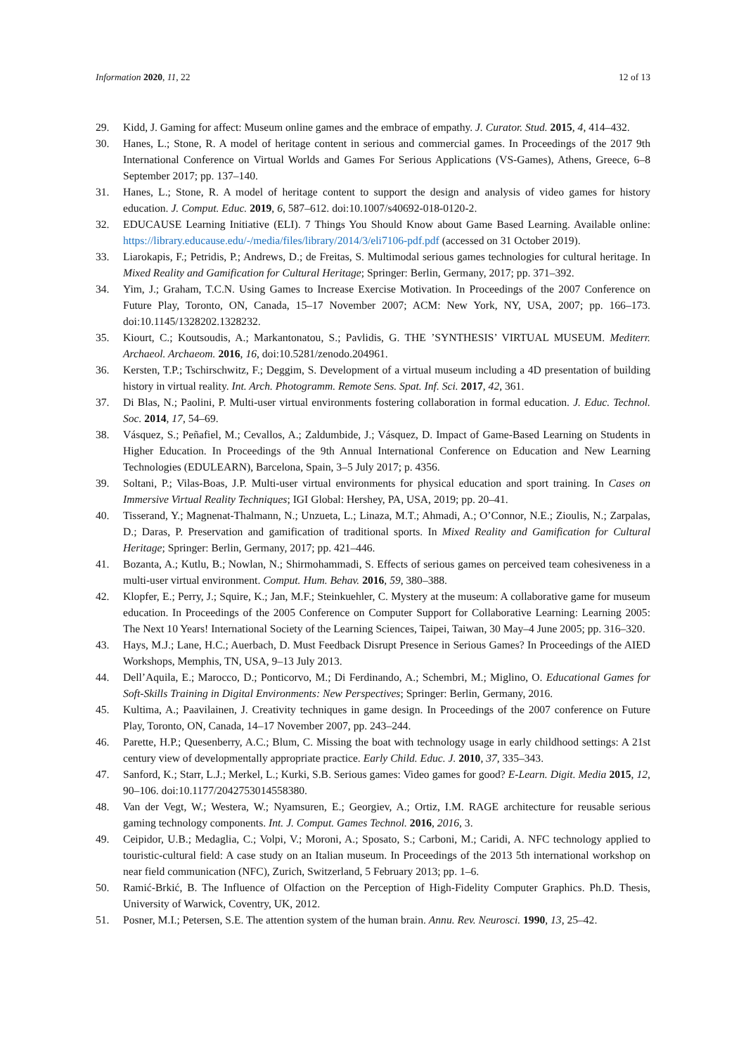Information 2020, 11, 22 12 of 13
29. Kidd, J. Gaming for affect: Museum online games and the embrace of empathy. J. Curator. Stud. 2015, 4, 414–432.
30. Hanes, L.; Stone, R. A model of heritage content in serious and commercial games. In Proceedings of the 2017 9th International Conference on Virtual Worlds and Games For Serious Applications (VS-Games), Athens, Greece, 6–8 September 2017; pp. 137–140.
31. Hanes, L.; Stone, R. A model of heritage content to support the design and analysis of video games for history education. J. Comput. Educ. 2019, 6, 587–612. doi:10.1007/s40692-018-0120-2.
32. EDUCAUSE Learning Initiative (ELI). 7 Things You Should Know about Game Based Learning. Available online: https://library.educause.edu/-/media/files/library/2014/3/eli7106-pdf.pdf (accessed on 31 October 2019).
33. Liarokapis, F.; Petridis, P.; Andrews, D.; de Freitas, S. Multimodal serious games technologies for cultural heritage. In Mixed Reality and Gamification for Cultural Heritage; Springer: Berlin, Germany, 2017; pp. 371–392.
34. Yim, J.; Graham, T.C.N. Using Games to Increase Exercise Motivation. In Proceedings of the 2007 Conference on Future Play, Toronto, ON, Canada, 15–17 November 2007; ACM: New York, NY, USA, 2007; pp. 166–173. doi:10.1145/1328202.1328232.
35. Kiourt, C.; Koutsoudis, A.; Markantonatou, S.; Pavlidis, G. THE ’SYNTHESIS’ VIRTUAL MUSEUM. Mediterr. Archaeol. Archaeom. 2016, 16, doi:10.5281/zenodo.204961.
36. Kersten, T.P.; Tschirschwitz, F.; Deggim, S. Development of a virtual museum including a 4D presentation of building history in virtual reality. Int. Arch. Photogramm. Remote Sens. Spat. Inf. Sci. 2017, 42, 361.
37. Di Blas, N.; Paolini, P. Multi-user virtual environments fostering collaboration in formal education. J. Educ. Technol. Soc. 2014, 17, 54–69.
38. Vásquez, S.; Peñafiel, M.; Cevallos, A.; Zaldumbide, J.; Vásquez, D. Impact of Game-Based Learning on Students in Higher Education. In Proceedings of the 9th Annual International Conference on Education and New Learning Technologies (EDULEARN), Barcelona, Spain, 3–5 July 2017; p. 4356.
39. Soltani, P.; Vilas-Boas, J.P. Multi-user virtual environments for physical education and sport training. In Cases on Immersive Virtual Reality Techniques; IGI Global: Hershey, PA, USA, 2019; pp. 20–41.
40. Tisserand, Y.; Magnenat-Thalmann, N.; Unzueta, L.; Linaza, M.T.; Ahmadi, A.; O’Connor, N.E.; Zioulis, N.; Zarpalas, D.; Daras, P. Preservation and gamification of traditional sports. In Mixed Reality and Gamification for Cultural Heritage; Springer: Berlin, Germany, 2017; pp. 421–446.
41. Bozanta, A.; Kutlu, B.; Nowlan, N.; Shirmohammadi, S. Effects of serious games on perceived team cohesiveness in a multi-user virtual environment. Comput. Hum. Behav. 2016, 59, 380–388.
42. Klopfer, E.; Perry, J.; Squire, K.; Jan, M.F.; Steinkuehler, C. Mystery at the museum: A collaborative game for museum education. In Proceedings of the 2005 Conference on Computer Support for Collaborative Learning: Learning 2005: The Next 10 Years! International Society of the Learning Sciences, Taipei, Taiwan, 30 May–4 June 2005; pp. 316–320.
43. Hays, M.J.; Lane, H.C.; Auerbach, D. Must Feedback Disrupt Presence in Serious Games? In Proceedings of the AIED Workshops, Memphis, TN, USA, 9–13 July 2013.
44. Dell’Aquila, E.; Marocco, D.; Ponticorvo, M.; Di Ferdinando, A.; Schembri, M.; Miglino, O. Educational Games for Soft-Skills Training in Digital Environments: New Perspectives; Springer: Berlin, Germany, 2016.
45. Kultima, A.; Paavilainen, J. Creativity techniques in game design. In Proceedings of the 2007 conference on Future Play, Toronto, ON, Canada, 14–17 November 2007, pp. 243–244.
46. Parette, H.P.; Quesenberry, A.C.; Blum, C. Missing the boat with technology usage in early childhood settings: A 21st century view of developmentally appropriate practice. Early Child. Educ. J. 2010, 37, 335–343.
47. Sanford, K.; Starr, L.J.; Merkel, L.; Kurki, S.B. Serious games: Video games for good? E-Learn. Digit. Media 2015, 12, 90–106. doi:10.1177/2042753014558380.
48. Van der Vegt, W.; Westera, W.; Nyamsuren, E.; Georgiev, A.; Ortiz, I.M. RAGE architecture for reusable serious gaming technology components. Int. J. Comput. Games Technol. 2016, 2016, 3.
49. Ceipidor, U.B.; Medaglia, C.; Volpi, V.; Moroni, A.; Sposato, S.; Carboni, M.; Caridi, A. NFC technology applied to touristic-cultural field: A case study on an Italian museum. In Proceedings of the 2013 5th international workshop on near field communication (NFC), Zurich, Switzerland, 5 February 2013; pp. 1–6.
50. Ramić-Brkić, B. The Influence of Olfaction on the Perception of High-Fidelity Computer Graphics. Ph.D. Thesis, University of Warwick, Coventry, UK, 2012.
51. Posner, M.I.; Petersen, S.E. The attention system of the human brain. Annu. Rev. Neurosci. 1990, 13, 25–42.